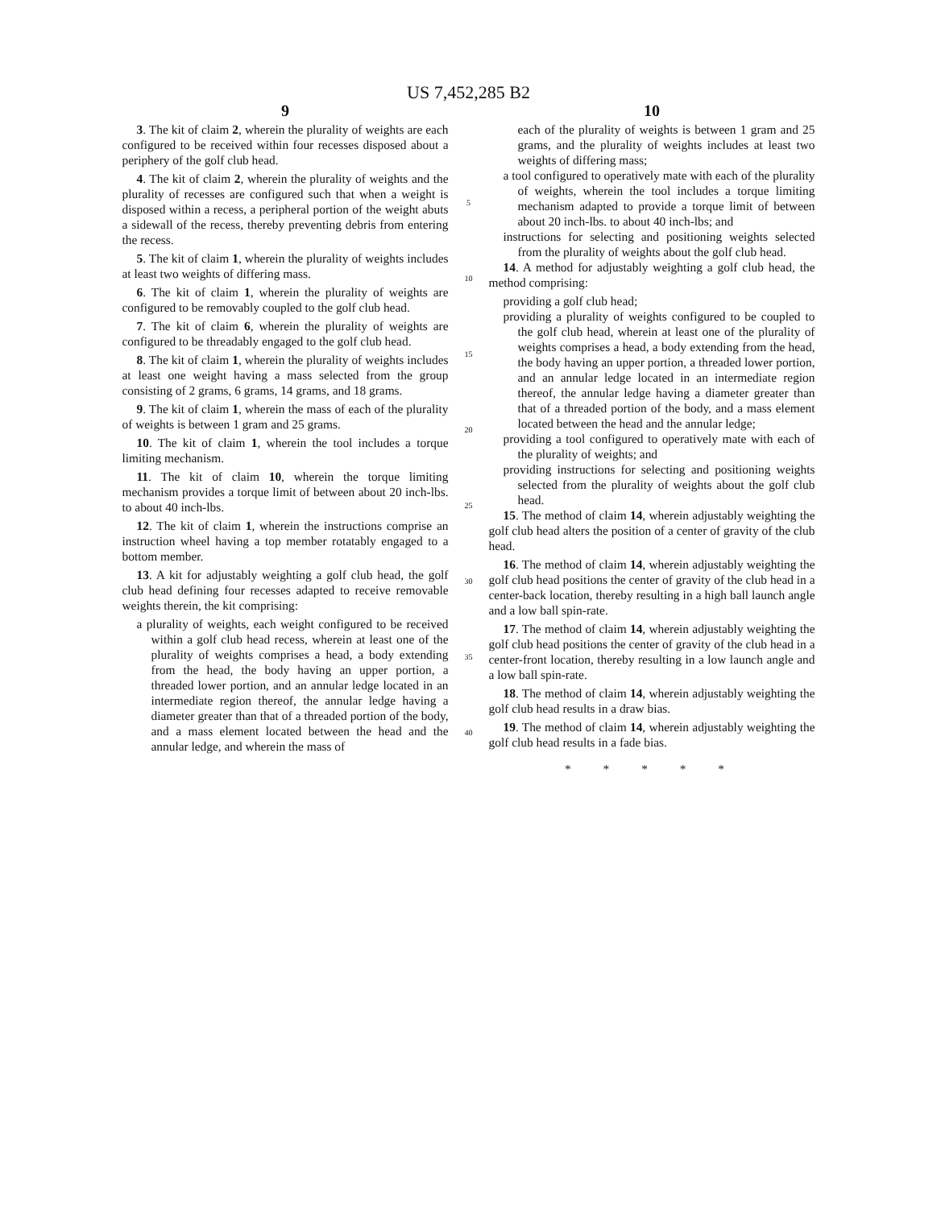US 7,452,285 B2
9
3. The kit of claim 2, wherein the plurality of weights are each configured to be received within four recesses disposed about a periphery of the golf club head.
4. The kit of claim 2, wherein the plurality of weights and the plurality of recesses are configured such that when a weight is disposed within a recess, a peripheral portion of the weight abuts a sidewall of the recess, thereby preventing debris from entering the recess.
5. The kit of claim 1, wherein the plurality of weights includes at least two weights of differing mass.
6. The kit of claim 1, wherein the plurality of weights are configured to be removably coupled to the golf club head.
7. The kit of claim 6, wherein the plurality of weights are configured to be threadably engaged to the golf club head.
8. The kit of claim 1, wherein the plurality of weights includes at least one weight having a mass selected from the group consisting of 2 grams, 6 grams, 14 grams, and 18 grams.
9. The kit of claim 1, wherein the mass of each of the plurality of weights is between 1 gram and 25 grams.
10. The kit of claim 1, wherein the tool includes a torque limiting mechanism.
11. The kit of claim 10, wherein the torque limiting mechanism provides a torque limit of between about 20 inch-lbs. to about 40 inch-lbs.
12. The kit of claim 1, wherein the instructions comprise an instruction wheel having a top member rotatably engaged to a bottom member.
13. A kit for adjustably weighting a golf club head, the golf club head defining four recesses adapted to receive removable weights therein, the kit comprising:
a plurality of weights, each weight configured to be received within a golf club head recess, wherein at least one of the plurality of weights comprises a head, a body extending from the head, the body having an upper portion, a threaded lower portion, and an annular ledge located in an intermediate region thereof, the annular ledge having a diameter greater than that of a threaded portion of the body, and a mass element located between the head and the annular ledge, and wherein the mass of
5
10
15
20
25
30
35
40
10
each of the plurality of weights is between 1 gram and 25 grams, and the plurality of weights includes at least two weights of differing mass;
a tool configured to operatively mate with each of the plurality of weights, wherein the tool includes a torque limiting mechanism adapted to provide a torque limit of between about 20 inch-lbs. to about 40 inch-lbs; and
instructions for selecting and positioning weights selected from the plurality of weights about the golf club head.
14. A method for adjustably weighting a golf club head, the method comprising:
providing a golf club head;
providing a plurality of weights configured to be coupled to the golf club head, wherein at least one of the plurality of weights comprises a head, a body extending from the head, the body having an upper portion, a threaded lower portion, and an annular ledge located in an intermediate region thereof, the annular ledge having a diameter greater than that of a threaded portion of the body, and a mass element located between the head and the annular ledge;
providing a tool configured to operatively mate with each of the plurality of weights; and
providing instructions for selecting and positioning weights selected from the plurality of weights about the golf club head.
15. The method of claim 14, wherein adjustably weighting the golf club head alters the position of a center of gravity of the club head.
16. The method of claim 14, wherein adjustably weighting the golf club head positions the center of gravity of the club head in a center-back location, thereby resulting in a high ball launch angle and a low ball spin-rate.
17. The method of claim 14, wherein adjustably weighting the golf club head positions the center of gravity of the club head in a center-front location, thereby resulting in a low launch angle and a low ball spin-rate.
18. The method of claim 14, wherein adjustably weighting the golf club head results in a draw bias.
19. The method of claim 14, wherein adjustably weighting the golf club head results in a fade bias.
* * * * *